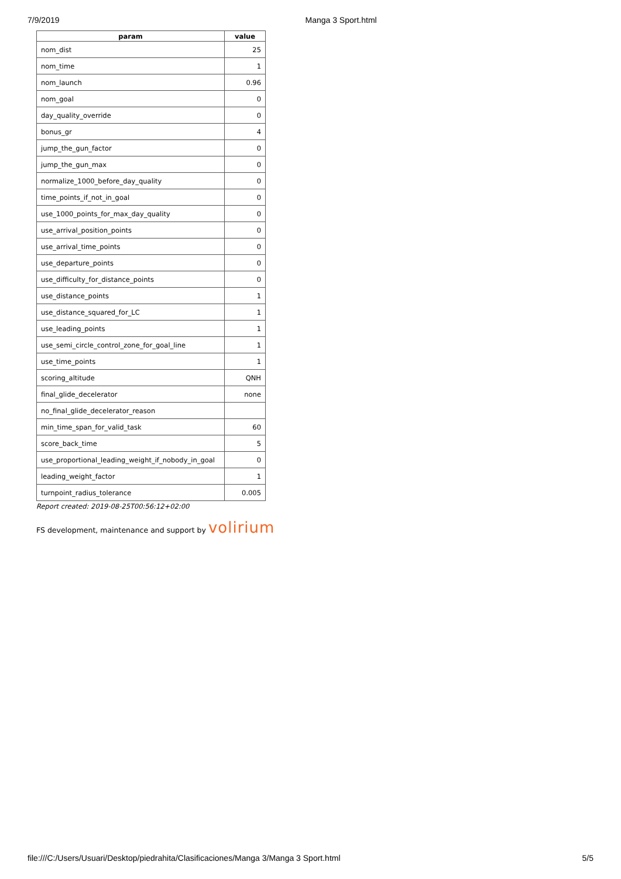7/9/2019 Manga 3 Sport.html
| param | value |
| --- | --- |
| nom_dist | 25 |
| nom_time | 1 |
| nom_launch | 0.96 |
| nom_goal | 0 |
| day_quality_override | 0 |
| bonus_gr | 4 |
| jump_the_gun_factor | 0 |
| jump_the_gun_max | 0 |
| normalize_1000_before_day_quality | 0 |
| time_points_if_not_in_goal | 0 |
| use_1000_points_for_max_day_quality | 0 |
| use_arrival_position_points | 0 |
| use_arrival_time_points | 0 |
| use_departure_points | 0 |
| use_difficulty_for_distance_points | 0 |
| use_distance_points | 1 |
| use_distance_squared_for_LC | 1 |
| use_leading_points | 1 |
| use_semi_circle_control_zone_for_goal_line | 1 |
| use_time_points | 1 |
| scoring_altitude | QNH |
| final_glide_decelerator | none |
| no_final_glide_decelerator_reason | |
| min_time_span_for_valid_task | 60 |
| score_back_time | 5 |
| use_proportional_leading_weight_if_nobody_in_goal | 0 |
| leading_weight_factor | 1 |
| turnpoint_radius_tolerance | 0.005 |
Report created: 2019-08-25T00:56:12+02:00
FS development, maintenance and support by volirium
file:///C:/Users/Usuari/Desktop/piedrahita/Clasificaciones/Manga 3/Manga 3 Sport.html 5/5